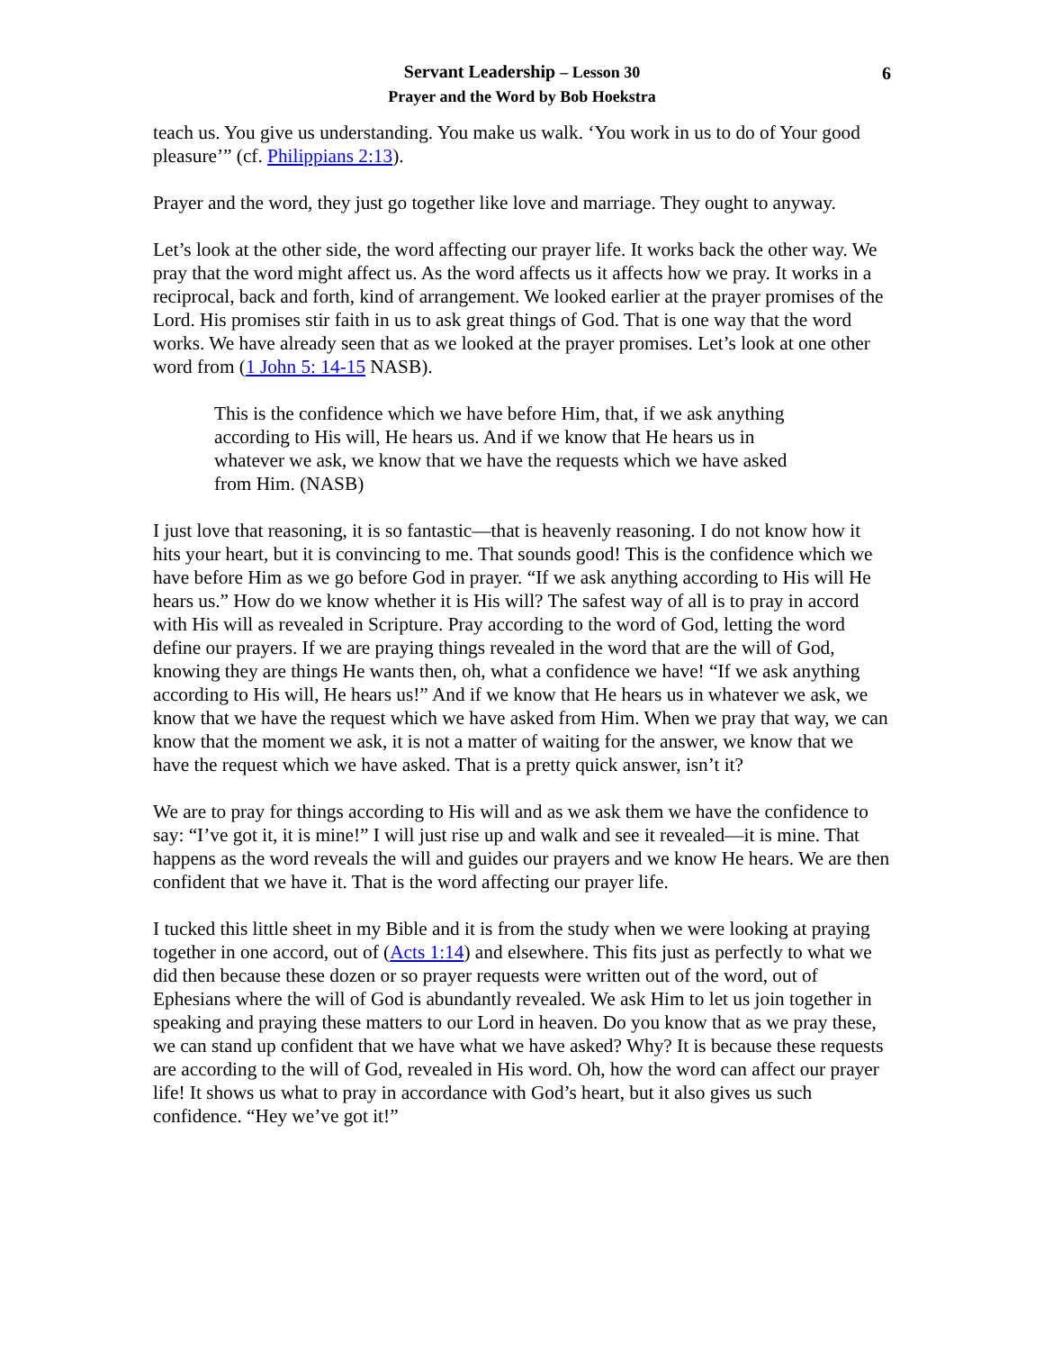6
Servant Leadership – Lesson 30
Prayer and the Word by Bob Hoekstra
teach us. You give us understanding. You make us walk. ‘You work in us to do of Your good pleasure’” (cf. Philippians 2:13).
Prayer and the word, they just go together like love and marriage. They ought to anyway.
Let’s look at the other side, the word affecting our prayer life. It works back the other way. We pray that the word might affect us. As the word affects us it affects how we pray. It works in a reciprocal, back and forth, kind of arrangement. We looked earlier at the prayer promises of the Lord. His promises stir faith in us to ask great things of God. That is one way that the word works. We have already seen that as we looked at the prayer promises. Let’s look at one other word from (1 John 5: 14-15 NASB).
This is the confidence which we have before Him, that, if we ask anything according to His will, He hears us. And if we know that He hears us in whatever we ask, we know that we have the requests which we have asked from Him. (NASB)
I just love that reasoning, it is so fantastic—that is heavenly reasoning. I do not know how it hits your heart, but it is convincing to me. That sounds good! This is the confidence which we have before Him as we go before God in prayer. “If we ask anything according to His will He hears us.” How do we know whether it is His will? The safest way of all is to pray in accord with His will as revealed in Scripture. Pray according to the word of God, letting the word define our prayers. If we are praying things revealed in the word that are the will of God, knowing they are things He wants then, oh, what a confidence we have! “If we ask anything according to His will, He hears us!” And if we know that He hears us in whatever we ask, we know that we have the request which we have asked from Him. When we pray that way, we can know that the moment we ask, it is not a matter of waiting for the answer, we know that we have the request which we have asked. That is a pretty quick answer, isn’t it?
We are to pray for things according to His will and as we ask them we have the confidence to say: “I’ve got it, it is mine!” I will just rise up and walk and see it revealed—it is mine. That happens as the word reveals the will and guides our prayers and we know He hears. We are then confident that we have it. That is the word affecting our prayer life.
I tucked this little sheet in my Bible and it is from the study when we were looking at praying together in one accord, out of (Acts 1:14) and elsewhere. This fits just as perfectly to what we did then because these dozen or so prayer requests were written out of the word, out of Ephesians where the will of God is abundantly revealed. We ask Him to let us join together in speaking and praying these matters to our Lord in heaven. Do you know that as we pray these, we can stand up confident that we have what we have asked? Why? It is because these requests are according to the will of God, revealed in His word. Oh, how the word can affect our prayer life! It shows us what to pray in accordance with God’s heart, but it also gives us such confidence. “Hey we’ve got it!”